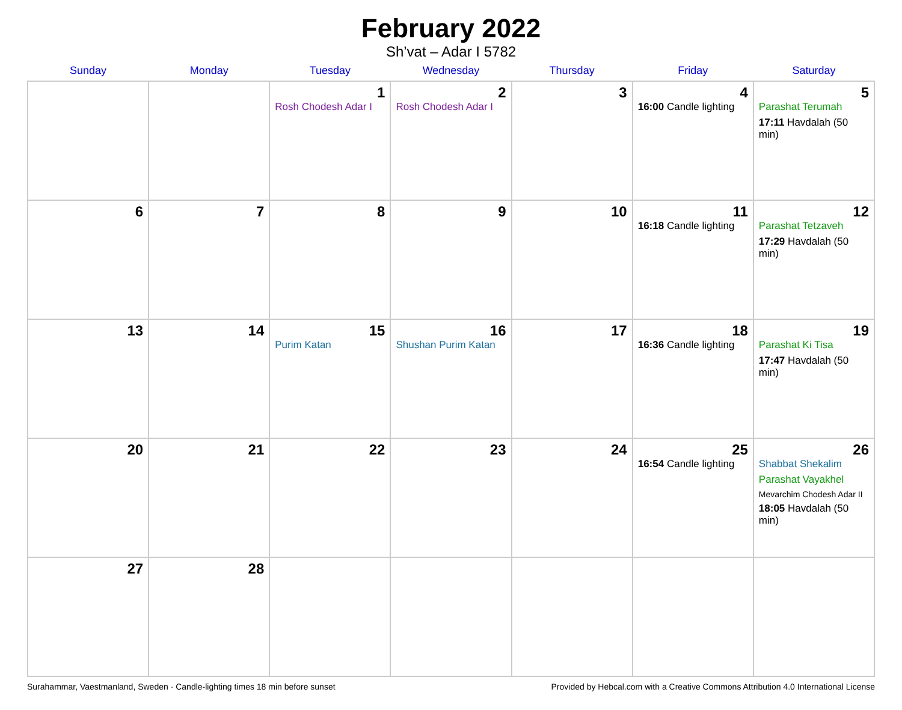February 2022
Sh’vat – Adar I 5782
| Sunday | Monday | Tuesday | Wednesday | Thursday | Friday | Saturday |
| --- | --- | --- | --- | --- | --- | --- |
| | | 1 Rosh Chodesh Adar I | 2 Rosh Chodesh Adar I | 3 | 4 16:00 Candle lighting | 5 Parashat Terumah 17:11 Havdalah (50 min) |
| 6 | 7 | 8 | 9 | 10 | 11 16:18 Candle lighting | 12 Parashat Tetzaveh 17:29 Havdalah (50 min) |
| 13 | 14 | 15 Purim Katan | 16 Shushan Purim Katan | 17 | 18 16:36 Candle lighting | 19 Parashat Ki Tisa 17:47 Havdalah (50 min) |
| 20 | 21 | 22 | 23 | 24 | 25 16:54 Candle lighting | 26 Shabbat Shekalim Parashat Vayakhel Mevarchim Chodesh Adar II 18:05 Havdalah (50 min) |
| 27 | 28 | | | | | |
Surahammar, Vaestmanland, Sweden · Candle-lighting times 18 min before sunset Provided by Hebcal.com with a Creative Commons Attribution 4.0 International License